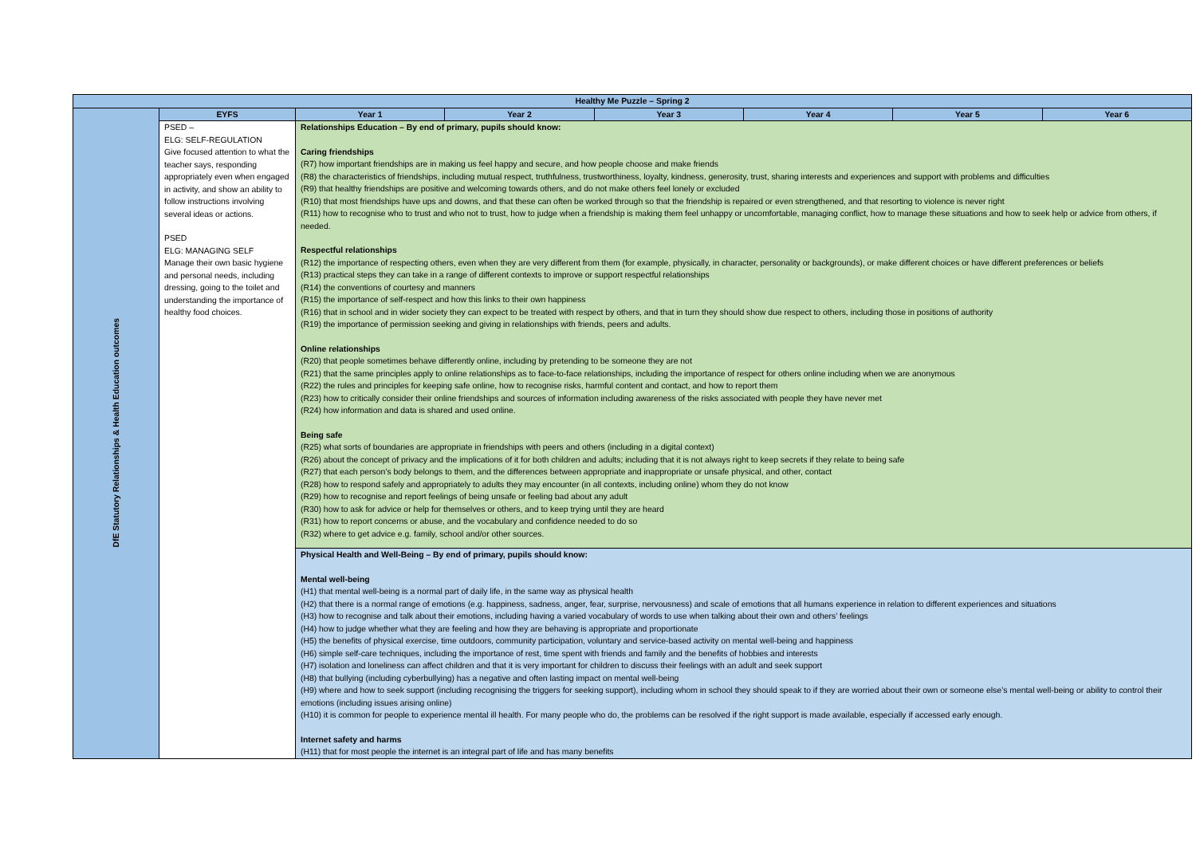| Healthy Me Puzzle – Spring 2 | | | | | | | |
| --- | --- | --- | --- | --- | --- | --- | --- |
| DfE Statutory Relationships & Health Education outcomes | EYFS | Year 1 | Year 2 | Year 3 | Year 4 | Year 5 | Year 6 |
| | PSED – ELG: SELF-REGULATION Give focused attention to what the teacher says, responding appropriately even when engaged in activity, and show an ability to follow instructions involving several ideas or actions. PSED ELG: MANAGING SELF Manage their own basic hygiene and personal needs, including dressing, going to the toilet and understanding the importance of healthy food choices. | Relationships Education – By end of primary, pupils should know: Caring friendships (R7) how important friendships are in making us feel happy and secure, and how people choose and make friends (R8) the characteristics of friendships, including mutual respect, truthfulness, trustworthiness, loyalty, kindness, generosity, trust, sharing interests and experiences and support with problems and difficulties (R9) that healthy friendships are positive and welcoming towards others, and do not make others feel lonely or excluded (R10) that most friendships have ups and downs, and that these can often be worked through so that the friendship is repaired or even strengthened, and that resorting to violence is never right (R11) how to recognise who to trust and who not to trust, how to judge when a friendship is making them feel unhappy or uncomfortable, managing conflict, how to manage these situations and how to seek help or advice from others, if needed. Respectful relationships (R12) the importance of respecting others, even when they are very different from them (for example, physically, in character, personality or backgrounds), or make different choices or have different preferences or beliefs (R13) practical steps they can take in a range of different contexts to improve or support respectful relationships (R14) the conventions of courtesy and manners (R15) the importance of self-respect and how this links to their own happiness (R16) that in school and in wider society they can expect to be treated with respect by others, and that in turn they should show due respect to others, including those in positions of authority (R19) the importance of permission seeking and giving in relationships with friends, peers and adults. Online relationships (R20) that people sometimes behave differently online, including by pretending to be someone they are not (R21) that the same principles apply to online relationships as to face-to-face relationships, including the importance of respect for others online including when we are anonymous (R22) the rules and principles for keeping safe online, how to recognise risks, harmful content and contact, and how to report them (R23) how to critically consider their online friendships and sources of information including awareness of the risks associated with people they have never met (R24) how information and data is shared and used online. Being safe (R25) what sorts of boundaries are appropriate in friendships with peers and others (including in a digital context) (R26) about the concept of privacy and the implications of it for both children and adults; including that it is not always right to keep secrets if they relate to being safe (R27) that each person’s body belongs to them, and the differences between appropriate and inappropriate or unsafe physical, and other, contact (R28) how to respond safely and appropriately to adults they may encounter (in all contexts, including online) whom they do not know (R29) how to recognise and report feelings of being unsafe or feeling bad about any adult (R30) how to ask for advice or help for themselves or others, and to keep trying until they are heard (R31) how to report concerns or abuse, and the vocabulary and confidence needed to do so (R32) where to get advice e.g. family, school and/or other sources. | | | | | |
| | | Physical Health and Well-Being – By end of primary, pupils should know: Mental well-being (H1) that mental well-being is a normal part of daily life, in the same way as physical health (H2) that there is a normal range of emotions (e.g. happiness, sadness, anger, fear, surprise, nervousness) and scale of emotions that all humans experience in relation to different experiences and situations (H3) how to recognise and talk about their emotions, including having a varied vocabulary of words to use when talking about their own and others’ feelings (H4) how to judge whether what they are feeling and how they are behaving is appropriate and proportionate (H5) the benefits of physical exercise, time outdoors, community participation, voluntary and service-based activity on mental well-being and happiness (H6) simple self-care techniques, including the importance of rest, time spent with friends and family and the benefits of hobbies and interests (H7) isolation and loneliness can affect children and that it is very important for children to discuss their feelings with an adult and seek support (H8) that bullying (including cyberbullying) has a negative and often lasting impact on mental well-being (H9) where and how to seek support (including recognising the triggers for seeking support), including whom in school they should speak to if they are worried about their own or someone else’s mental well-being or ability to control their emotions (including issues arising online) (H10) it is common for people to experience mental ill health. For many people who do, the problems can be resolved if the right support is made available, especially if accessed early enough. Internet safety and harms (H11) that for most people the internet is an integral part of life and has many benefits | | | | | |